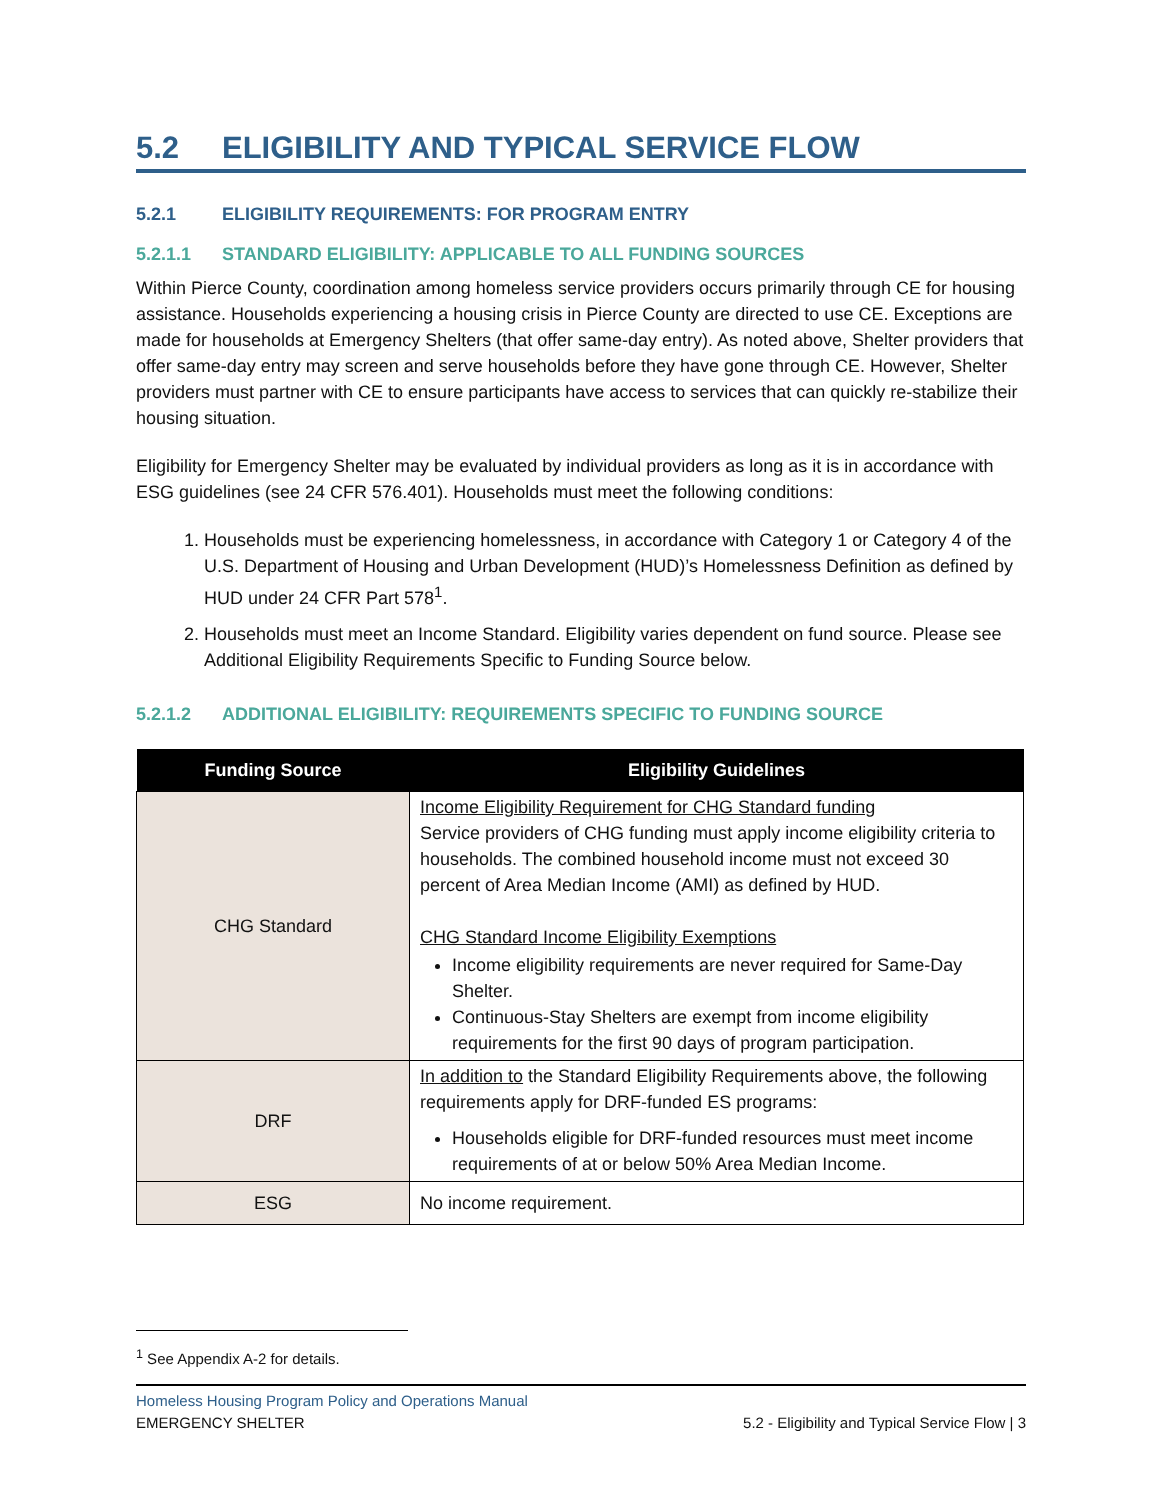5.2 ELIGIBILITY AND TYPICAL SERVICE FLOW
5.2.1 ELIGIBILITY REQUIREMENTS: FOR PROGRAM ENTRY
5.2.1.1 STANDARD ELIGIBILITY: APPLICABLE TO ALL FUNDING SOURCES
Within Pierce County, coordination among homeless service providers occurs primarily through CE for housing assistance. Households experiencing a housing crisis in Pierce County are directed to use CE. Exceptions are made for households at Emergency Shelters (that offer same-day entry). As noted above, Shelter providers that offer same-day entry may screen and serve households before they have gone through CE. However, Shelter providers must partner with CE to ensure participants have access to services that can quickly re-stabilize their housing situation.
Eligibility for Emergency Shelter may be evaluated by individual providers as long as it is in accordance with ESG guidelines (see 24 CFR 576.401). Households must meet the following conditions:
1. Households must be experiencing homelessness, in accordance with Category 1 or Category 4 of the U.S. Department of Housing and Urban Development (HUD)’s Homelessness Definition as defined by HUD under 24 CFR Part 578<sup>1</sup>.
2. Households must meet an Income Standard. Eligibility varies dependent on fund source. Please see Additional Eligibility Requirements Specific to Funding Source below.
5.2.1.2 ADDITIONAL ELIGIBILITY: REQUIREMENTS SPECIFIC TO FUNDING SOURCE
| Funding Source | Eligibility Guidelines |
| --- | --- |
| CHG Standard | Income Eligibility Requirement for CHG Standard funding Service providers of CHG funding must apply income eligibility criteria to households. The combined household income must not exceed 30 percent of Area Median Income (AMI) as defined by HUD. CHG Standard Income Eligibility Exemptions Income eligibility requirements are never required for Same-Day Shelter. Continuous-Stay Shelters are exempt from income eligibility requirements for the first 90 days of program participation. |
| DRF | In addition to the Standard Eligibility Requirements above, the following requirements apply for DRF-funded ES programs: Households eligible for DRF-funded resources must meet income requirements of at or below 50% Area Median Income. |
| ESG | No income requirement. |
<sup>1</sup> See Appendix A-2 for details.
Homeless Housing Program Policy and Operations Manual
EMERGENCY SHELTER 5.2 - Eligibility and Typical Service Flow | 3